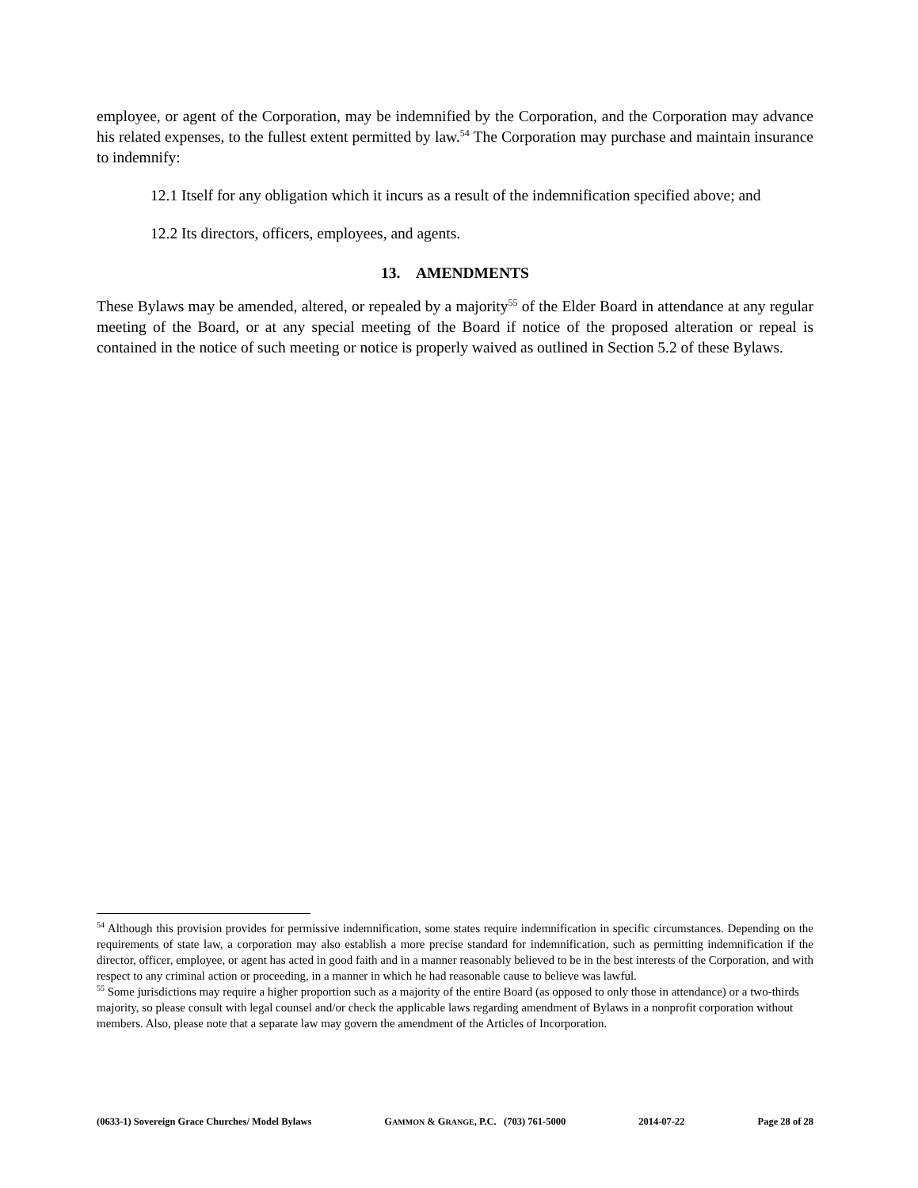employee, or agent of the Corporation, may be indemnified by the Corporation, and the Corporation may advance his related expenses, to the fullest extent permitted by law.<sup>54</sup> The Corporation may purchase and maintain insurance to indemnify:
12.1 Itself for any obligation which it incurs as a result of the indemnification specified above; and
12.2 Its directors, officers, employees, and agents.
13. AMENDMENTS
These Bylaws may be amended, altered, or repealed by a majority<sup>55</sup> of the Elder Board in attendance at any regular meeting of the Board, or at any special meeting of the Board if notice of the proposed alteration or repeal is contained in the notice of such meeting or notice is properly waived as outlined in Section 5.2 of these Bylaws.
<sup>54</sup> Although this provision provides for permissive indemnification, some states require indemnification in specific circumstances. Depending on the requirements of state law, a corporation may also establish a more precise standard for indemnification, such as permitting indemnification if the director, officer, employee, or agent has acted in good faith and in a manner reasonably believed to be in the best interests of the Corporation, and with respect to any criminal action or proceeding, in a manner in which he had reasonable cause to believe was lawful.
<sup>55</sup> Some jurisdictions may require a higher proportion such as a majority of the entire Board (as opposed to only those in attendance) or a two-thirds majority, so please consult with legal counsel and/or check the applicable laws regarding amendment of Bylaws in a nonprofit corporation without members. Also, please note that a separate law may govern the amendment of the Articles of Incorporation.
(0633-1) Sovereign Grace Churches/ Model Bylaws GAMMON & GRANGE, P.C. (703) 761-5000 2014-07-22 Page 28 of 28